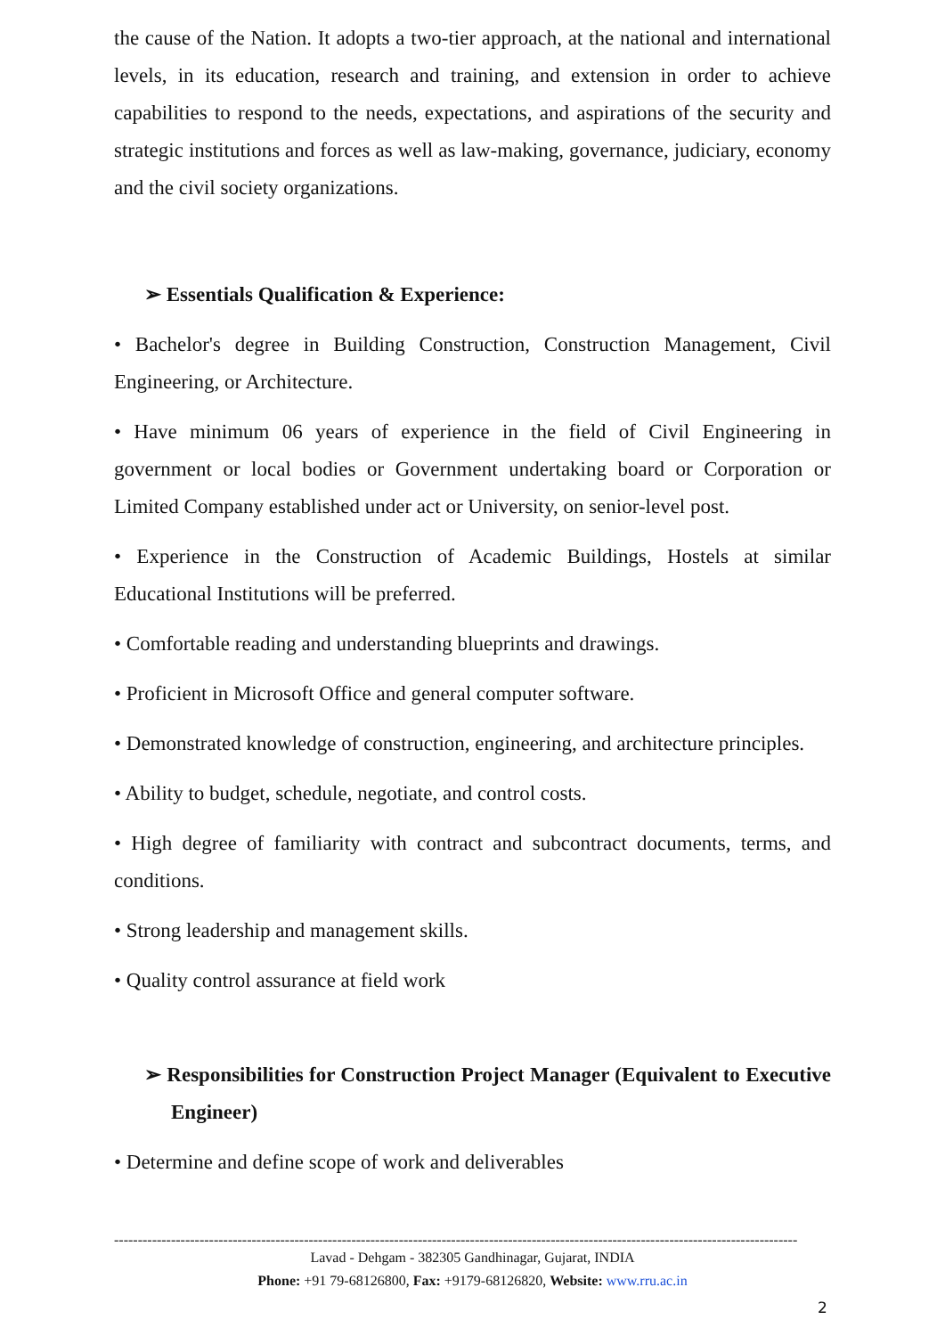the cause of the Nation. It adopts a two-tier approach, at the national and international levels, in its education, research and training, and extension in order to achieve capabilities to respond to the needs, expectations, and aspirations of the security and strategic institutions and forces as well as law-making, governance, judiciary, economy and the civil society organizations.
➢ Essentials Qualification & Experience:
• Bachelor's degree in Building Construction, Construction Management, Civil Engineering, or Architecture.
• Have minimum 06 years of experience in the field of Civil Engineering in government or local bodies or Government undertaking board or Corporation or Limited Company established under act or University, on senior-level post.
• Experience in the Construction of Academic Buildings, Hostels at similar Educational Institutions will be preferred.
• Comfortable reading and understanding blueprints and drawings.
• Proficient in Microsoft Office and general computer software.
• Demonstrated knowledge of construction, engineering, and architecture principles.
• Ability to budget, schedule, negotiate, and control costs.
• High degree of familiarity with contract and subcontract documents, terms, and conditions.
• Strong leadership and management skills.
• Quality control assurance at field work
➢ Responsibilities for Construction Project Manager (Equivalent to Executive Engineer)
• Determine and define scope of work and deliverables
------------------------------------------------------------------------------------------------------------------------------------------------
Lavad - Dehgam - 382305 Gandhinagar, Gujarat, INDIA
Phone: +91 79-68126800, Fax: +9179-68126820, Website: www.rru.ac.in
2